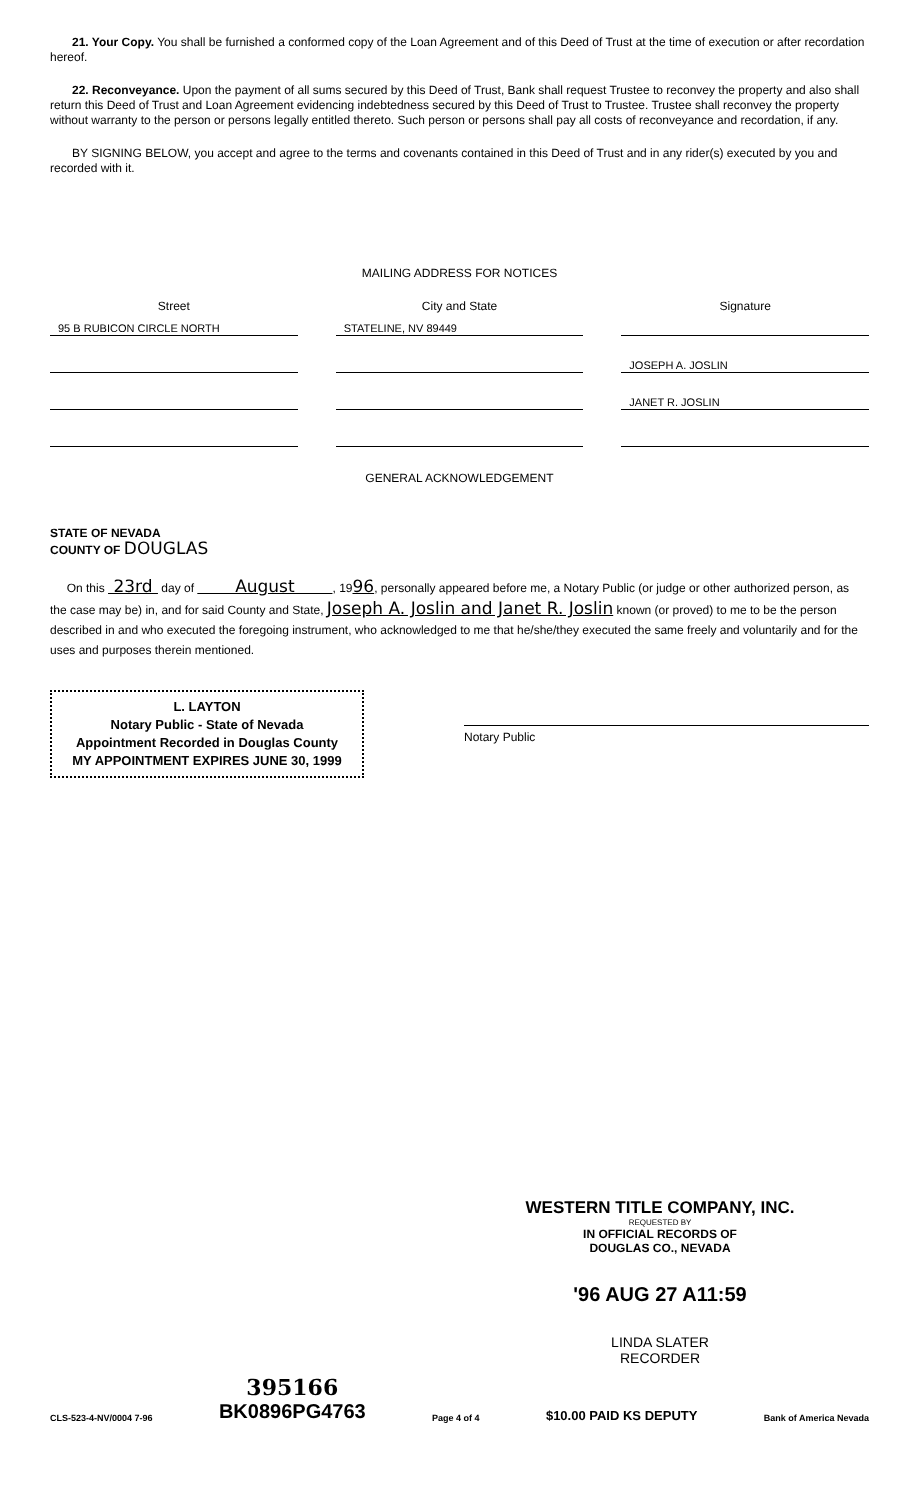21. Your Copy. You shall be furnished a conformed copy of the Loan Agreement and of this Deed of Trust at the time of execution or after recordation hereof.
22. Reconveyance. Upon the payment of all sums secured by this Deed of Trust, Bank shall request Trustee to reconvey the property and also shall return this Deed of Trust and Loan Agreement evidencing indebtedness secured by this Deed of Trust to Trustee. Trustee shall reconvey the property without warranty to the person or persons legally entitled thereto. Such person or persons shall pay all costs of reconveyance and recordation, if any.
BY SIGNING BELOW, you accept and agree to the terms and covenants contained in this Deed of Trust and in any rider(s) executed by you and recorded with it.
MAILING ADDRESS FOR NOTICES
Street
95 B RUBICON CIRCLE NORTH
City and State
STATELINE, NV 89449
Signature
JOSEPH A. JOSLIN
JANET R. JOSLIN
GENERAL ACKNOWLEDGEMENT
STATE OF NEVADA
COUNTY OF DOUGLAS
On this 23rd day of August , 1996, personally appeared before me, a Notary Public (or judge or other authorized person, as the case may be) in, and for said County and State, Joseph A. Joslin and Janet R. Joslin known (or proved) to me to be the person described in and who executed the foregoing instrument, who acknowledged to me that he/she/they executed the same freely and voluntarily and for the uses and purposes therein mentioned.
L. LAYTON
Notary Public - State of Nevada
Appointment Recorded in Douglas County
MY APPOINTMENT EXPIRES JUNE 30, 1999
Notary Public
WESTERN TITLE COMPANY, INC.
REQUESTED BY
IN OFFICIAL RECORDS OF
DOUGLAS CO., NEVADA
'96 AUG 27 A11:59
LINDA SLATER
RECORDER
CLS-523-4-NV/0004 7-96 395166
BK0896PG4763 Page 4 of 4 $10.00 PAID KS DEPUTY Bank of America Nevada